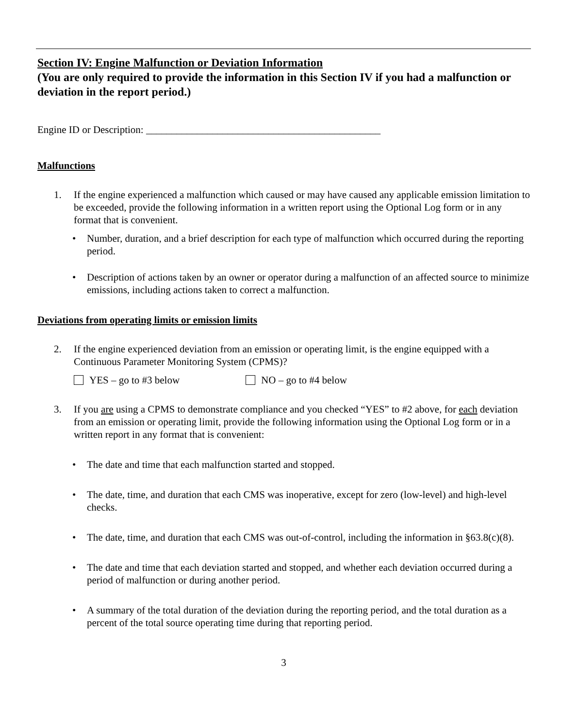Section IV: Engine Malfunction or Deviation Information
(You are only required to provide the information in this Section IV if you had a malfunction or deviation in the report period.)
Engine ID or Description: ______________________________________________
Malfunctions
1. If the engine experienced a malfunction which caused or may have caused any applicable emission limitation to be exceeded, provide the following information in a written report using the Optional Log form or in any format that is convenient.
• Number, duration, and a brief description for each type of malfunction which occurred during the reporting period.
• Description of actions taken by an owner or operator during a malfunction of an affected source to minimize emissions, including actions taken to correct a malfunction.
Deviations from operating limits or emission limits
2. If the engine experienced deviation from an emission or operating limit, is the engine equipped with a Continuous Parameter Monitoring System (CPMS)?
YES – go to #3 below NO – go to #4 below
3. If you are using a CPMS to demonstrate compliance and you checked “YES” to #2 above, for each deviation from an emission or operating limit, provide the following information using the Optional Log form or in a written report in any format that is convenient:
• The date and time that each malfunction started and stopped.
• The date, time, and duration that each CMS was inoperative, except for zero (low-level) and high-level checks.
• The date, time, and duration that each CMS was out-of-control, including the information in §63.8(c)(8).
• The date and time that each deviation started and stopped, and whether each deviation occurred during a period of malfunction or during another period.
• A summary of the total duration of the deviation during the reporting period, and the total duration as a percent of the total source operating time during that reporting period.
3